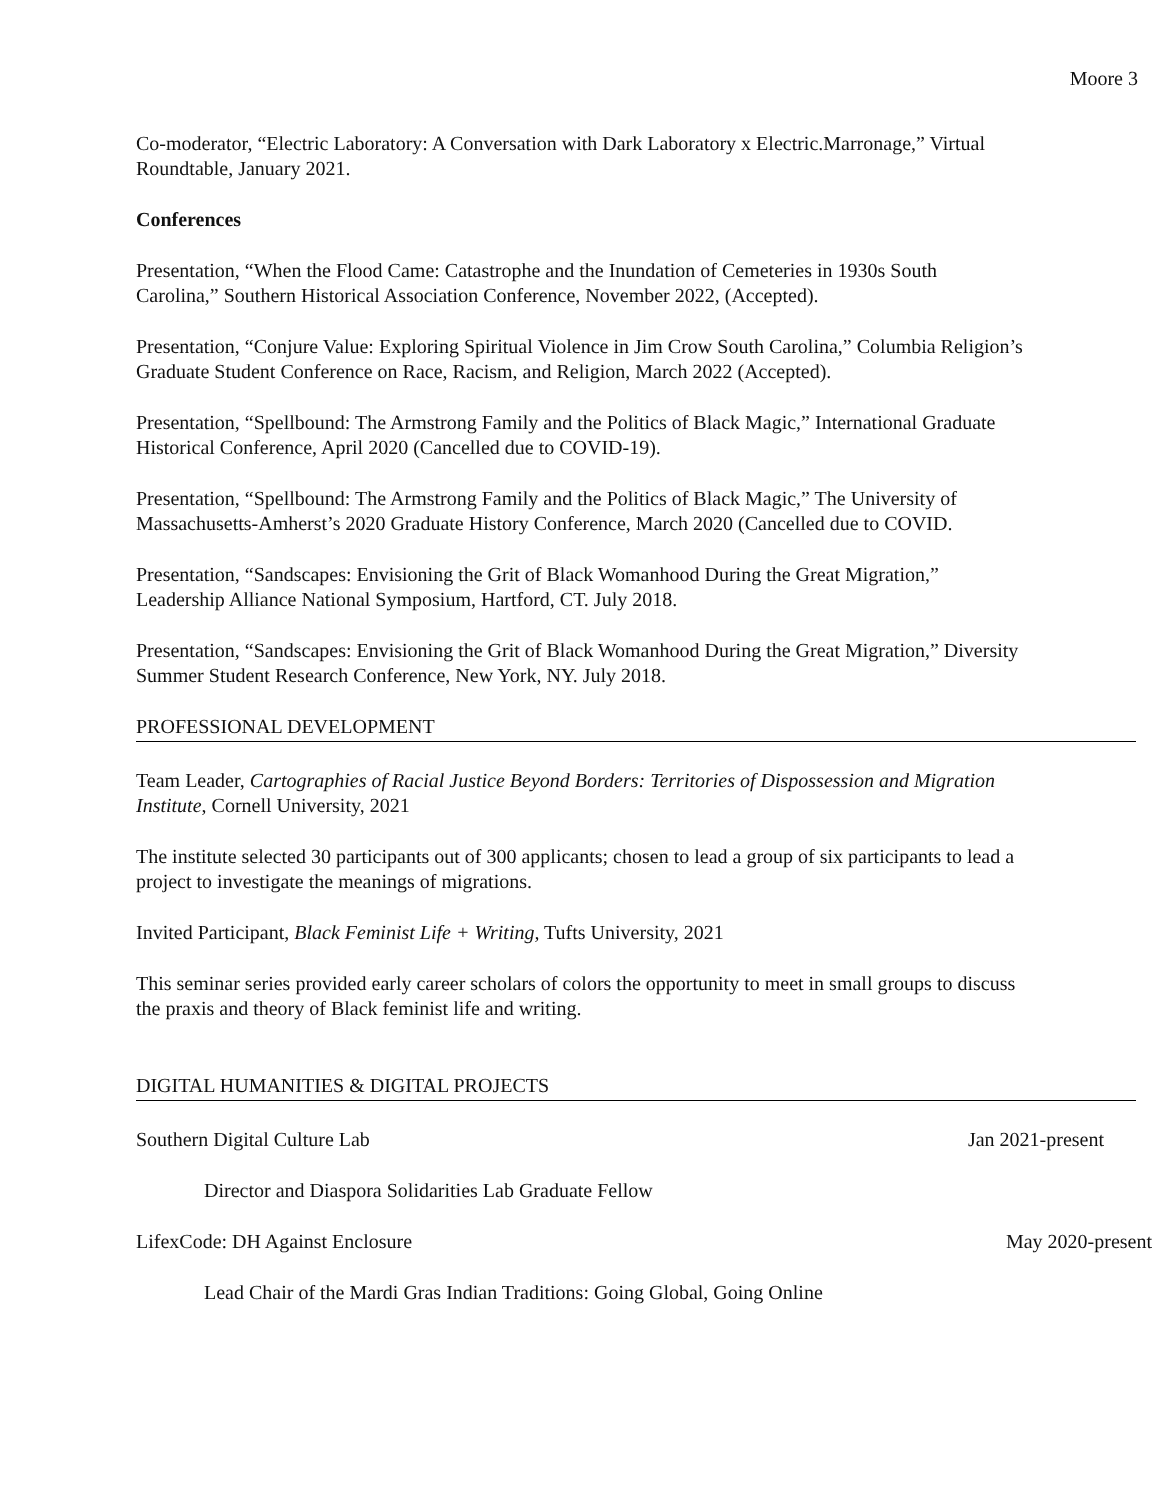Moore 3
Co-moderator, “Electric Laboratory: A Conversation with Dark Laboratory x Electric.Marronage,” Virtual Roundtable, January 2021.
Conferences
Presentation, “When the Flood Came: Catastrophe and the Inundation of Cemeteries in 1930s South Carolina,” Southern Historical Association Conference, November 2022, (Accepted).
Presentation, “Conjure Value: Exploring Spiritual Violence in Jim Crow South Carolina,” Columbia Religion’s Graduate Student Conference on Race, Racism, and Religion, March 2022 (Accepted).
Presentation, “Spellbound: The Armstrong Family and the Politics of Black Magic,” International Graduate Historical Conference, April 2020 (Cancelled due to COVID-19).
Presentation, “Spellbound: The Armstrong Family and the Politics of Black Magic,” The University of Massachusetts-Amherst’s 2020 Graduate History Conference, March 2020 (Cancelled due to COVID.
Presentation, “Sandscapes: Envisioning the Grit of Black Womanhood During the Great Migration,” Leadership Alliance National Symposium, Hartford, CT. July 2018.
Presentation, “Sandscapes: Envisioning the Grit of Black Womanhood During the Great Migration,” Diversity Summer Student Research Conference, New York, NY. July 2018.
PROFESSIONAL DEVELOPMENT
Team Leader, Cartographies of Racial Justice Beyond Borders: Territories of Dispossession and Migration Institute, Cornell University, 2021
The institute selected 30 participants out of 300 applicants; chosen to lead a group of six participants to lead a project to investigate the meanings of migrations.
Invited Participant, Black Feminist Life + Writing, Tufts University, 2021
This seminar series provided early career scholars of colors the opportunity to meet in small groups to discuss the praxis and theory of Black feminist life and writing.
DIGITAL HUMANITIES & DIGITAL PROJECTS
Southern Digital Culture Lab Jan 2021-present
Director and Diaspora Solidarities Lab Graduate Fellow
LifexCode: DH Against Enclosure May 2020-present
Lead Chair of the Mardi Gras Indian Traditions: Going Global, Going Online